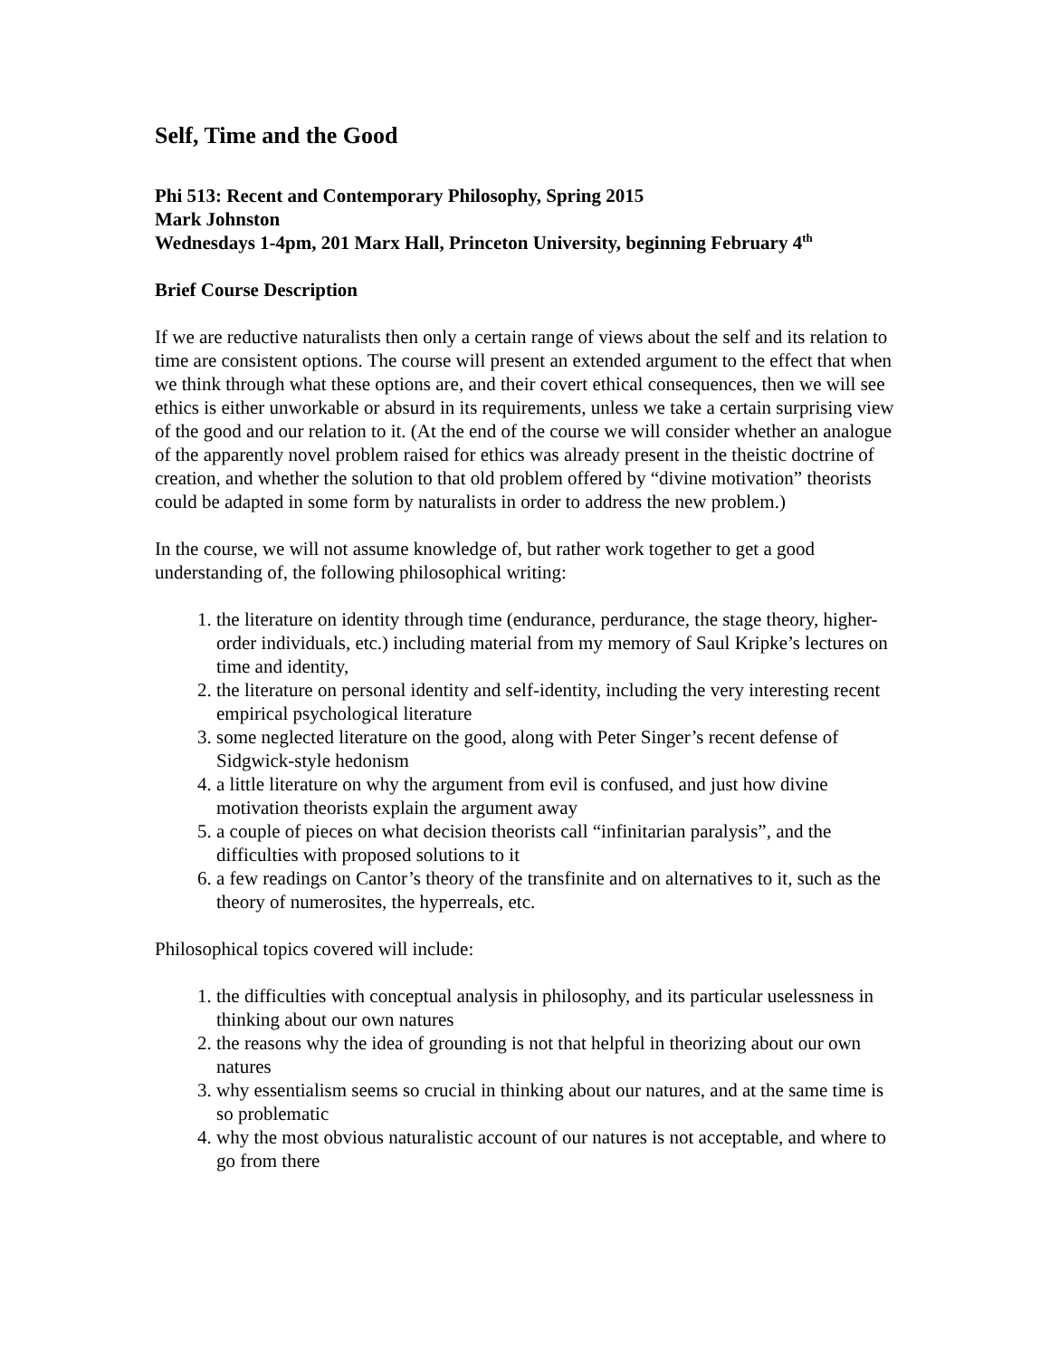Self, Time and the Good
Phi 513: Recent and Contemporary Philosophy, Spring 2015
Mark Johnston
Wednesdays 1-4pm, 201 Marx Hall, Princeton University, beginning February 4<sup>th</sup>
Brief Course Description
If we are reductive naturalists then only a certain range of views about the self and its relation to time are consistent options. The course will present an extended argument to the effect that when we think through what these options are, and their covert ethical consequences, then we will see ethics is either unworkable or absurd in its requirements, unless we take a certain surprising view of the good and our relation to it. (At the end of the course we will consider whether an analogue of the apparently novel problem raised for ethics was already present in the theistic doctrine of creation, and whether the solution to that old problem offered by “divine motivation” theorists could be adapted in some form by naturalists in order to address the new problem.)
In the course, we will not assume knowledge of, but rather work together to get a good understanding of, the following philosophical writing:
1. the literature on identity through time (endurance, perdurance, the stage theory, higher-order individuals, etc.) including material from my memory of Saul Kripke’s lectures on time and identity,
2. the literature on personal identity and self-identity, including the very interesting recent empirical psychological literature
3. some neglected literature on the good, along with Peter Singer’s recent defense of Sidgwick-style hedonism
4. a little literature on why the argument from evil is confused, and just how divine motivation theorists explain the argument away
5. a couple of pieces on what decision theorists call “infinitarian paralysis”, and the difficulties with proposed solutions to it
6. a few readings on Cantor’s theory of the transfinite and on alternatives to it, such as the theory of numerosites, the hyperreals, etc.
Philosophical topics covered will include:
1. the difficulties with conceptual analysis in philosophy, and its particular uselessness in thinking about our own natures
2. the reasons why the idea of grounding is not that helpful in theorizing about our own natures
3. why essentialism seems so crucial in thinking about our natures, and at the same time is so problematic
4. why the most obvious naturalistic account of our natures is not acceptable, and where to go from there